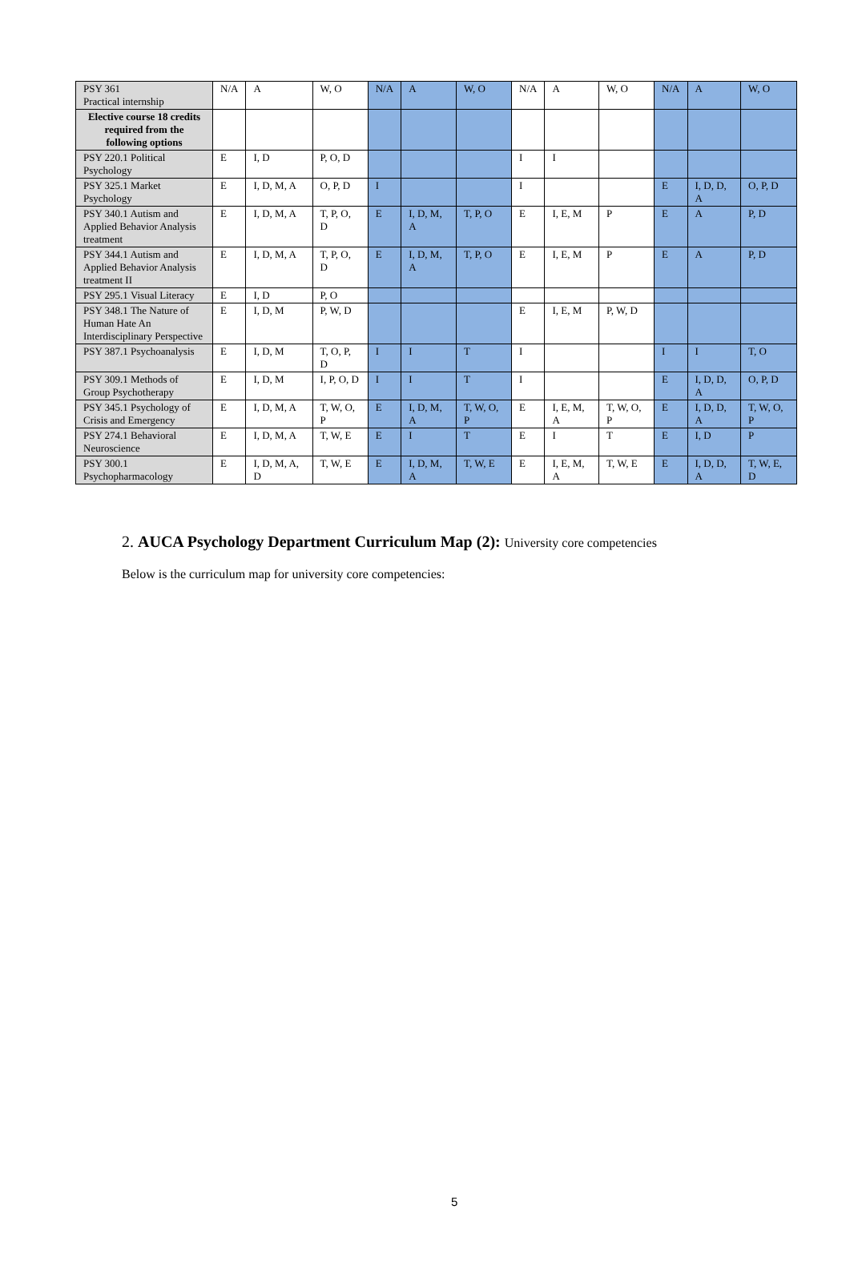| PSY 361 Practical internship | N/A | A | W, O | N/A | A | W, O | N/A | A | W, O | N/A | A | W, O |
| Elective course 18 credits required from the following options | | | | | | | | | | | | |
| PSY 220.1 Political Psychology | E | I, D | P, O, D | | | | I | I | | | | |
| PSY 325.1 Market Psychology | E | I, D, M, A | O, P, D | I | | | I | | | E | I, D, D, A | O, P, D |
| PSY 340.1 Autism and Applied Behavior Analysis treatment | E | I, D, M, A | T, P, O, D | E | I, D, M, A | T, P, O | E | I, E, M | P | E | A | P, D |
| PSY 344.1 Autism and Applied Behavior Analysis treatment II | E | I, D, M, A | T, P, O, D | E | I, D, M, A | T, P, O | E | I, E, M | P | E | A | P, D |
| PSY 295.1 Visual Literacy | E | I, D | P, O | | | | | | | | | |
| PSY 348.1 The Nature of Human Hate An Interdisciplinary Perspective | E | I, D, M | P, W, D | | | | E | I, E, M | P, W, D | | | |
| PSY 387.1 Psychoanalysis | E | I, D, M | T, O, P, D | I | I | T | I | | | I | I | T, O |
| PSY 309.1 Methods of Group Psychotherapy | E | I, D, M | I, P, O, D | I | I | T | I | | | E | I, D, D, A | O, P, D |
| PSY 345.1 Psychology of Crisis and Emergency | E | I, D, M, A | T, W, O, P | E | I, D, M, A | T, W, O, P | E | I, E, M, A | T, W, O, P | E | I, D, D, A | T, W, O, P |
| PSY 274.1 Behavioral Neuroscience | E | I, D, M, A | T, W, E | E | I | T | E | I | T | E | I, D | P |
| PSY 300.1 Psychopharmacology | E | I, D, M, A, D | T, W, E | E | I, D, M, A | T, W, E | E | I, E, M, A | T, W, E | E | I, D, D, A | T, W, E, D |
2. AUCA Psychology Department Curriculum Map (2): University core competencies
Below is the curriculum map for university core competencies:
5